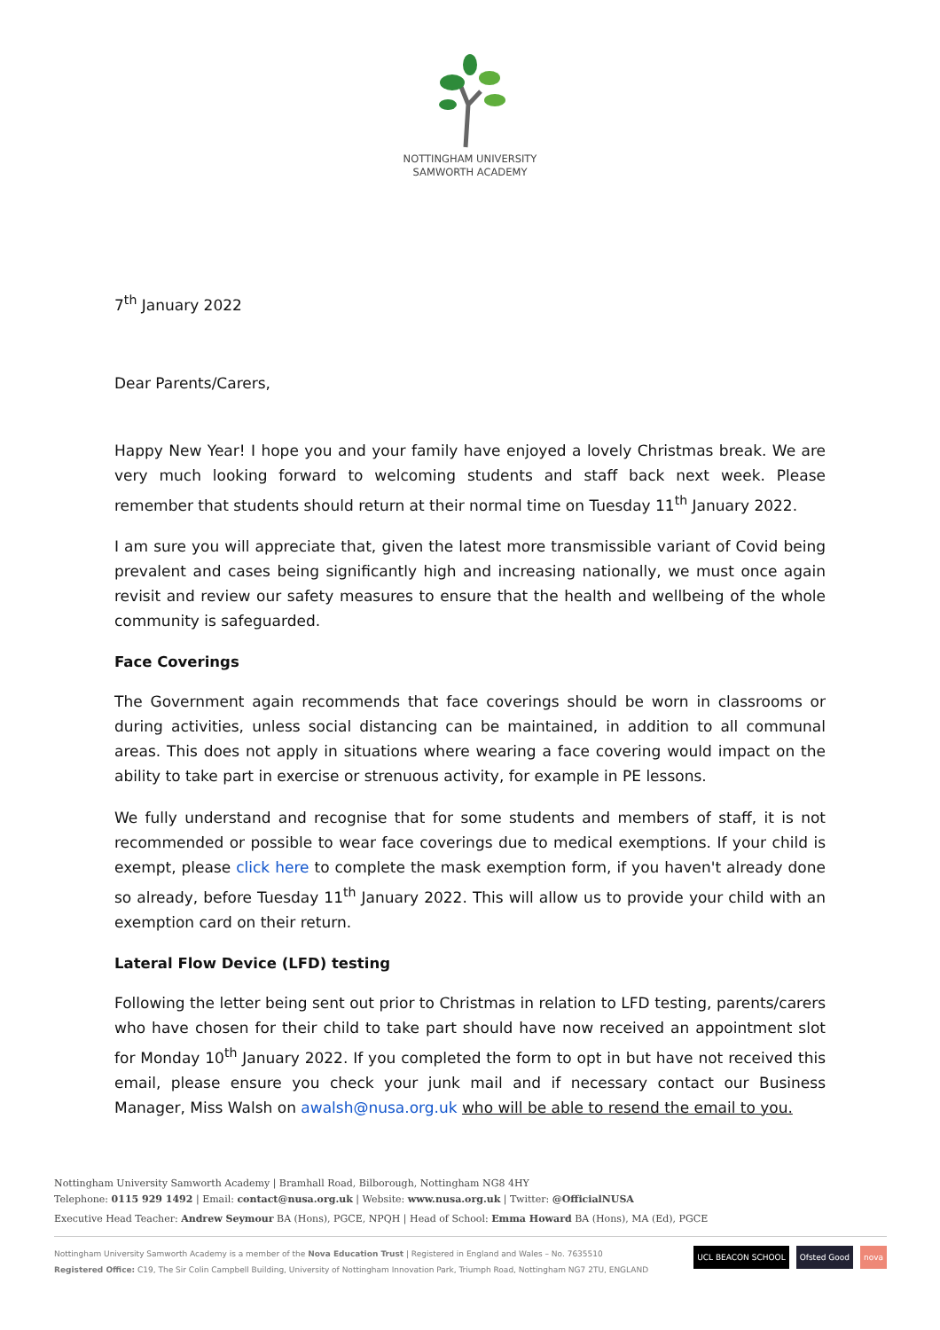NOTTINGHAM UNIVERSITY
SAMWORTH ACADEMY
7<sup>th</sup> January 2022
Dear Parents/Carers,
Happy New Year! I hope you and your family have enjoyed a lovely Christmas break. We are very much looking forward to welcoming students and staff back next week. Please remember that students should return at their normal time on Tuesday 11<sup>th</sup> January 2022.
I am sure you will appreciate that, given the latest more transmissible variant of Covid being prevalent and cases being significantly high and increasing nationally, we must once again revisit and review our safety measures to ensure that the health and wellbeing of the whole community is safeguarded.
Face Coverings
The Government again recommends that face coverings should be worn in classrooms or during activities, unless social distancing can be maintained, in addition to all communal areas. This does not apply in situations where wearing a face covering would impact on the ability to take part in exercise or strenuous activity, for example in PE lessons.
We fully understand and recognise that for some students and members of staff, it is not recommended or possible to wear face coverings due to medical exemptions. If your child is exempt, please click here to complete the mask exemption form, if you haven't already done so already, before Tuesday 11<sup>th</sup> January 2022. This will allow us to provide your child with an exemption card on their return.
Lateral Flow Device (LFD) testing
Following the letter being sent out prior to Christmas in relation to LFD testing, parents/carers who have chosen for their child to take part should have now received an appointment slot for Monday 10<sup>th</sup> January 2022. If you completed the form to opt in but have not received this email, please ensure you check your junk mail and if necessary contact our Business Manager, Miss Walsh on awalsh@nusa.org.uk who will be able to resend the email to you.
Nottingham University Samworth Academy | Bramhall Road, Bilborough, Nottingham NG8 4HY
Telephone: 0115 929 1492 | Email: contact@nusa.org.uk | Website: www.nusa.org.uk | Twitter: @OfficialNUSA
Executive Head Teacher: Andrew Seymour BA (Hons), PGCE, NPQH | Head of School: Emma Howard BA (Hons), MA (Ed), PGCE
Nottingham University Samworth Academy is a member of the Nova Education Trust | Registered in England and Wales – No. 7635510
Registered Office: C19, The Sir Colin Campbell Building, University of Nottingham Innovation Park, Triumph Road, Nottingham NG7 2TU, ENGLAND
UCL BEACON SCHOOL Ofsted Good nova